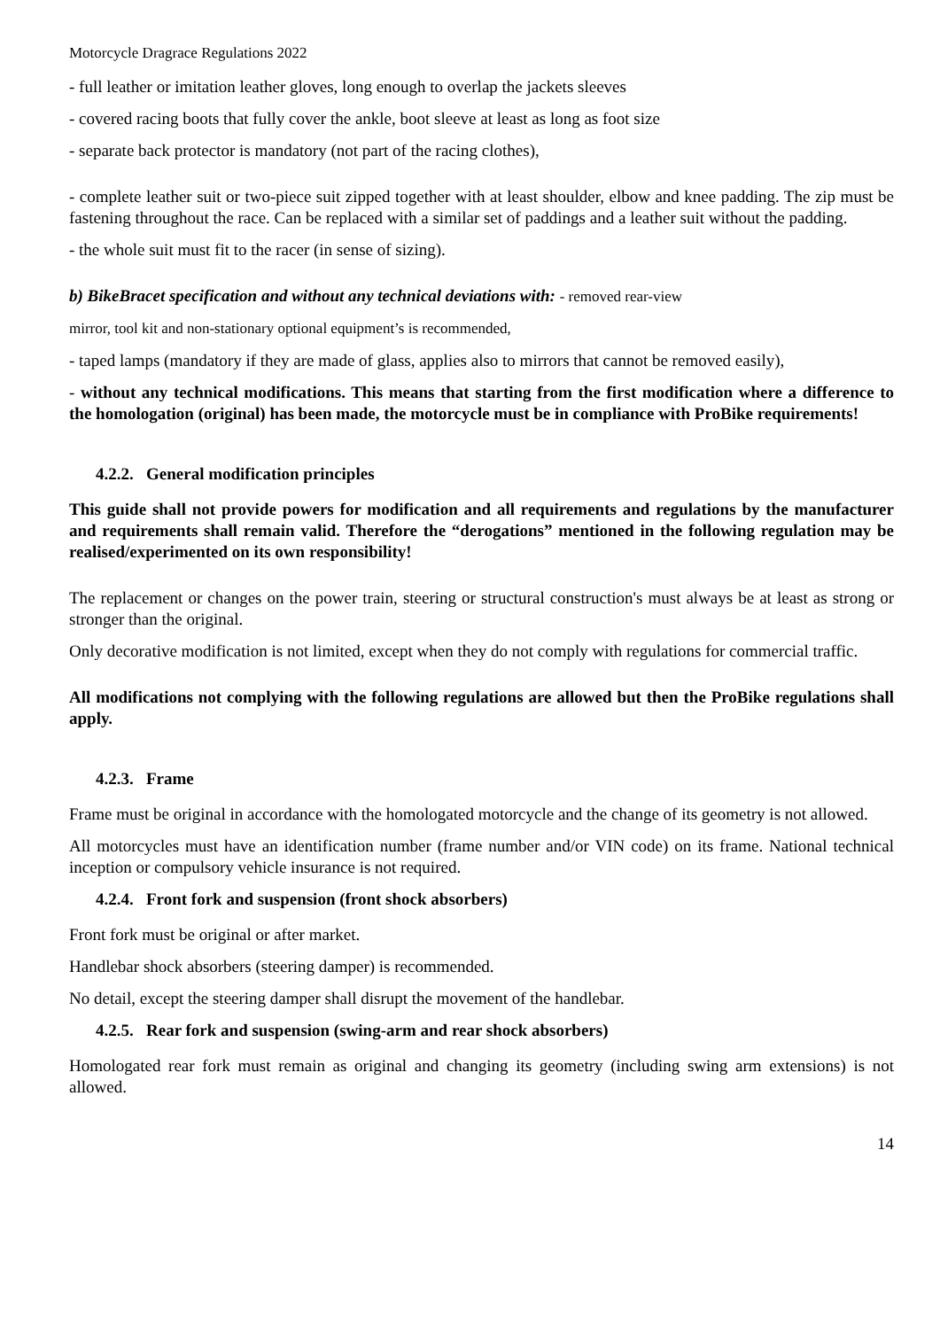Motorcycle Dragrace Regulations 2022
- full leather or imitation leather gloves, long enough to overlap the jackets sleeves
- covered racing boots that fully cover the ankle, boot sleeve at least as long as foot size
- separate back protector is mandatory (not part of the racing clothes),
- complete leather suit or two-piece suit zipped together with at least shoulder, elbow and knee padding. The zip must be fastening throughout the race. Can be replaced with a similar set of paddings and a leather suit without the padding.
- the whole suit must fit to the racer (in sense of sizing).
b) BikeBracet specification and without any technical deviations with: - removed rear-view
mirror, tool kit and non-stationary optional equipment’s is recommended,
- taped lamps (mandatory if they are made of glass, applies also to mirrors that cannot be removed easily),
- without any technical modifications. This means that starting from the first modification where a difference to the homologation (original) has been made, the motorcycle must be in compliance with ProBike requirements!
4.2.2. General modification principles
This guide shall not provide powers for modification and all requirements and regulations by the manufacturer and requirements shall remain valid. Therefore the “derogations” mentioned in the following regulation may be realised/experimented on its own responsibility!
The replacement or changes on the power train, steering or structural construction's must always be at least as strong or stronger than the original.
Only decorative modification is not limited, except when they do not comply with regulations for commercial traffic.
All modifications not complying with the following regulations are allowed but then the ProBike regulations shall apply.
4.2.3. Frame
Frame must be original in accordance with the homologated motorcycle and the change of its geometry is not allowed.
All motorcycles must have an identification number (frame number and/or VIN code) on its frame. National technical inception or compulsory vehicle insurance is not required.
4.2.4. Front fork and suspension (front shock absorbers)
Front fork must be original or after market.
Handlebar shock absorbers (steering damper) is recommended.
No detail, except the steering damper shall disrupt the movement of the handlebar.
4.2.5. Rear fork and suspension (swing-arm and rear shock absorbers)
Homologated rear fork must remain as original and changing its geometry (including swing arm extensions) is not allowed.
14